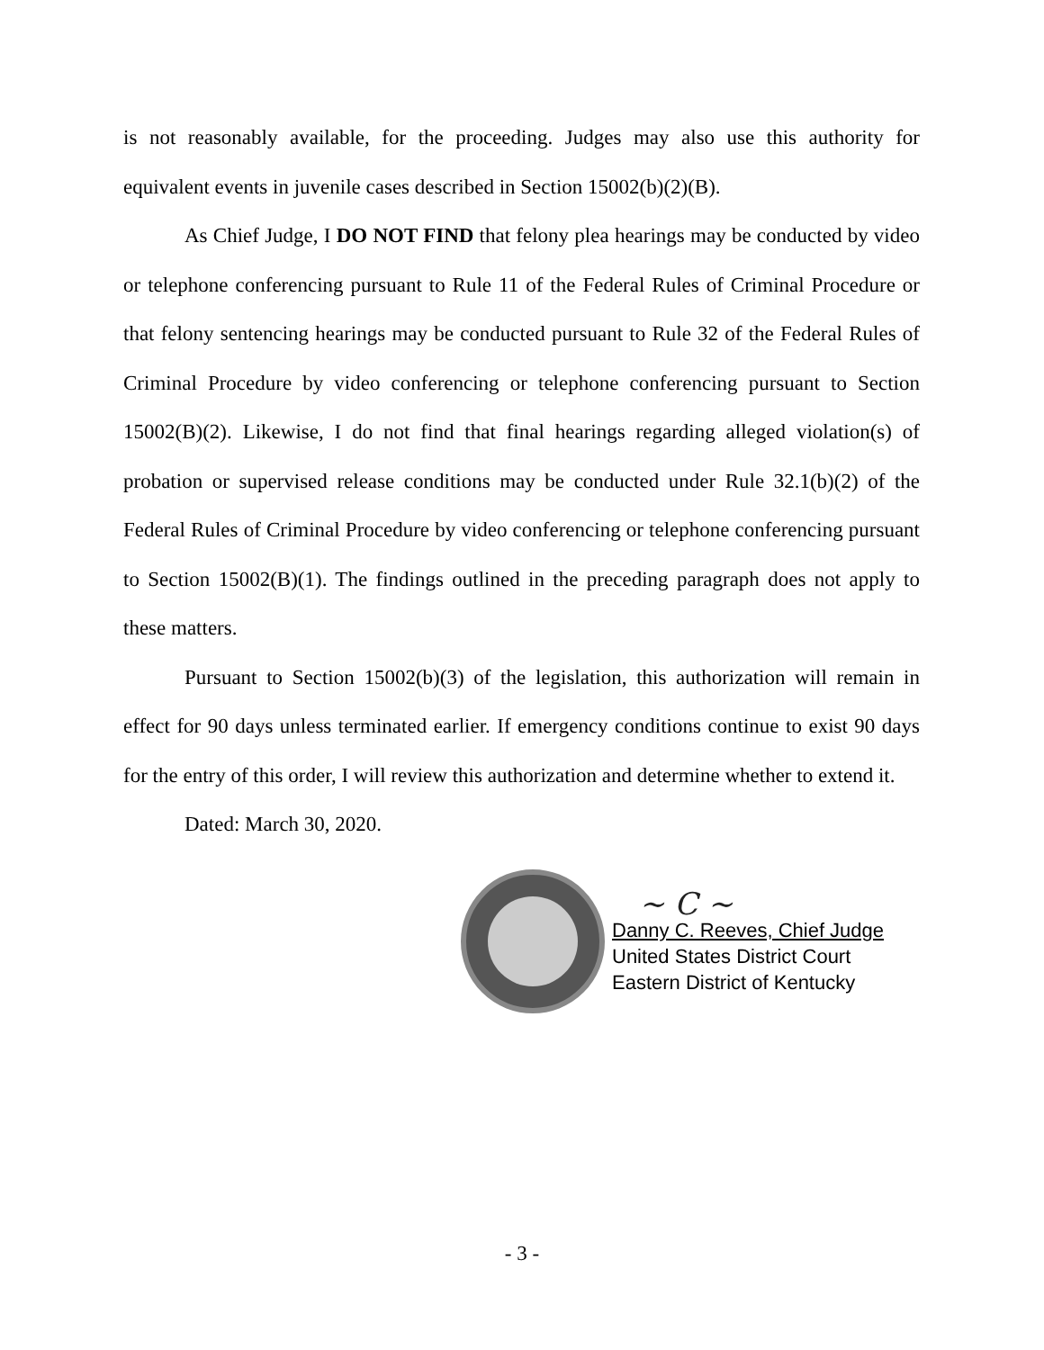is not reasonably available, for the proceeding. Judges may also use this authority for equivalent events in juvenile cases described in Section 15002(b)(2)(B).
As Chief Judge, I DO NOT FIND that felony plea hearings may be conducted by video or telephone conferencing pursuant to Rule 11 of the Federal Rules of Criminal Procedure or that felony sentencing hearings may be conducted pursuant to Rule 32 of the Federal Rules of Criminal Procedure by video conferencing or telephone conferencing pursuant to Section 15002(B)(2). Likewise, I do not find that final hearings regarding alleged violation(s) of probation or supervised release conditions may be conducted under Rule 32.1(b)(2) of the Federal Rules of Criminal Procedure by video conferencing or telephone conferencing pursuant to Section 15002(B)(1). The findings outlined in the preceding paragraph does not apply to these matters.
Pursuant to Section 15002(b)(3) of the legislation, this authorization will remain in effect for 90 days unless terminated earlier. If emergency conditions continue to exist 90 days for the entry of this order, I will review this authorization and determine whether to extend it.
Dated: March 30, 2020.
~ C ~
Danny C. Reeves, Chief Judge
United States District Court
Eastern District of Kentucky
- 3 -